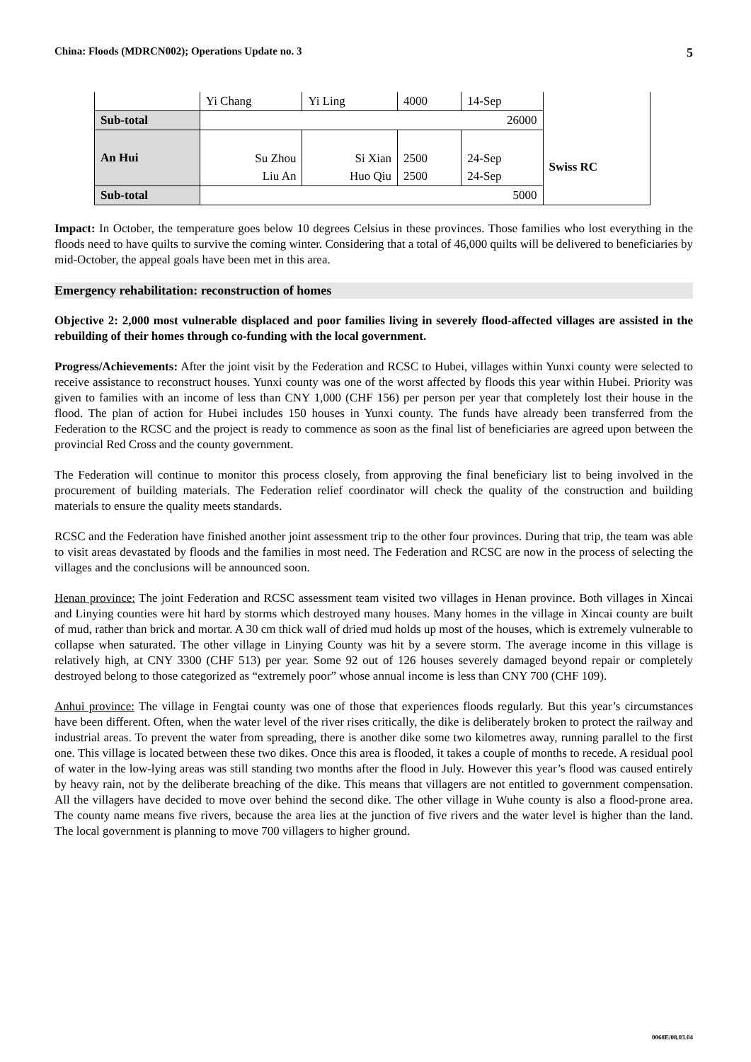China: Floods (MDRCN002); Operations Update no. 3 5
| | Yi Chang | Yi Ling | 4000 | 14-Sep | |
| Sub-total | 26000 | | | | |
| An Hui | Su Zhou | Si Xian | 2500 | 24-Sep | Swiss RC |
| | Liu An | Huo Qiu | 2500 | 24-Sep | |
| Sub-total | 5000 | | | | |
Impact: In October, the temperature goes below 10 degrees Celsius in these provinces. Those families who lost everything in the floods need to have quilts to survive the coming winter. Considering that a total of 46,000 quilts will be delivered to beneficiaries by mid-October, the appeal goals have been met in this area.
Emergency rehabilitation: reconstruction of homes
Objective 2: 2,000 most vulnerable displaced and poor families living in severely flood-affected villages are assisted in the rebuilding of their homes through co-funding with the local government.
Progress/Achievements: After the joint visit by the Federation and RCSC to Hubei, villages within Yunxi county were selected to receive assistance to reconstruct houses. Yunxi county was one of the worst affected by floods this year within Hubei. Priority was given to families with an income of less than CNY 1,000 (CHF 156) per person per year that completely lost their house in the flood. The plan of action for Hubei includes 150 houses in Yunxi county. The funds have already been transferred from the Federation to the RCSC and the project is ready to commence as soon as the final list of beneficiaries are agreed upon between the provincial Red Cross and the county government.
The Federation will continue to monitor this process closely, from approving the final beneficiary list to being involved in the procurement of building materials. The Federation relief coordinator will check the quality of the construction and building materials to ensure the quality meets standards.
RCSC and the Federation have finished another joint assessment trip to the other four provinces. During that trip, the team was able to visit areas devastated by floods and the families in most need. The Federation and RCSC are now in the process of selecting the villages and the conclusions will be announced soon.
Henan province: The joint Federation and RCSC assessment team visited two villages in Henan province. Both villages in Xincai and Linying counties were hit hard by storms which destroyed many houses. Many homes in the village in Xincai county are built of mud, rather than brick and mortar. A 30 cm thick wall of dried mud holds up most of the houses, which is extremely vulnerable to collapse when saturated. The other village in Linying County was hit by a severe storm. The average income in this village is relatively high, at CNY 3300 (CHF 513) per year. Some 92 out of 126 houses severely damaged beyond repair or completely destroyed belong to those categorized as “extremely poor” whose annual income is less than CNY 700 (CHF 109).
Anhui province: The village in Fengtai county was one of those that experiences floods regularly. But this year’s circumstances have been different. Often, when the water level of the river rises critically, the dike is deliberately broken to protect the railway and industrial areas. To prevent the water from spreading, there is another dike some two kilometres away, running parallel to the first one. This village is located between these two dikes. Once this area is flooded, it takes a couple of months to recede. A residual pool of water in the low-lying areas was still standing two months after the flood in July. However this year’s flood was caused entirely by heavy rain, not by the deliberate breaching of the dike. This means that villagers are not entitled to government compensation. All the villagers have decided to move over behind the second dike. The other village in Wuhe county is also a flood-prone area. The county name means five rivers, because the area lies at the junction of five rivers and the water level is higher than the land. The local government is planning to move 700 villagers to higher ground.
0068E/08.03.04